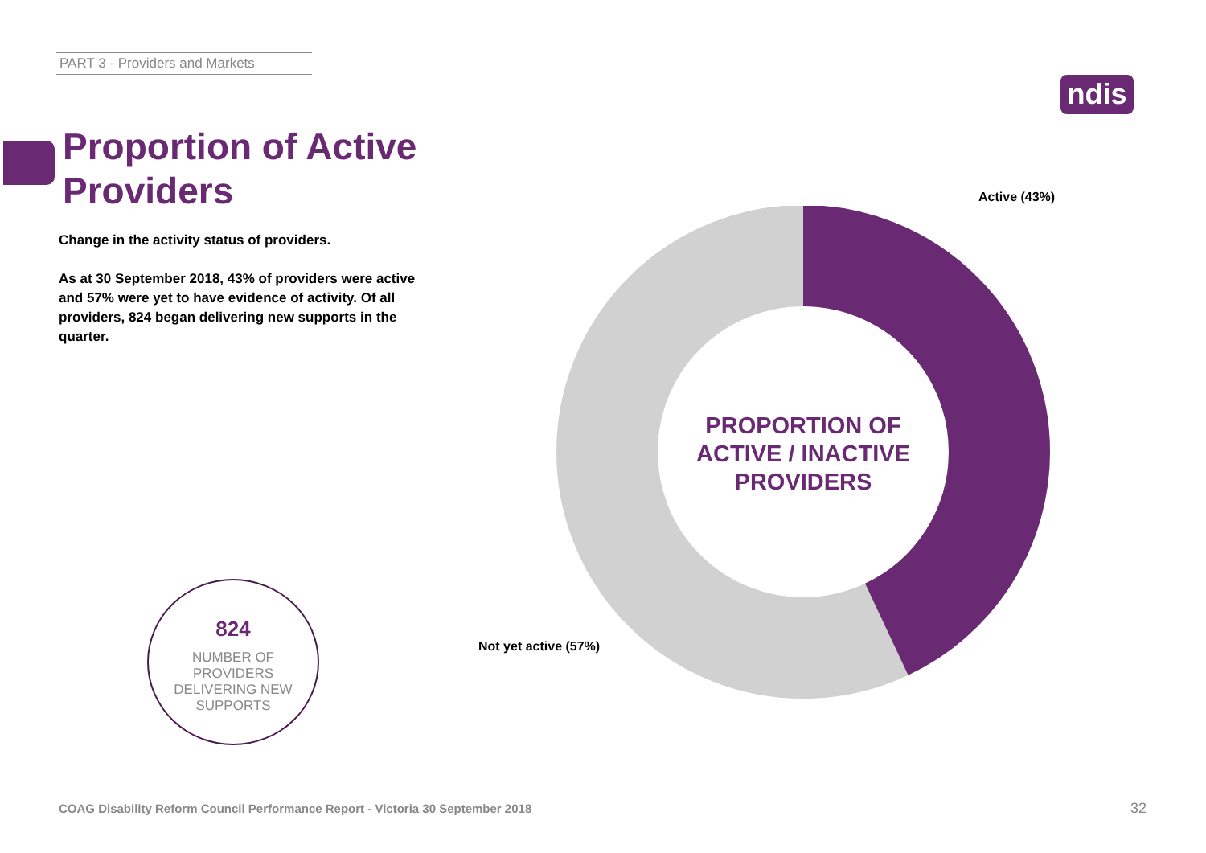PART 3 - Providers and Markets
ndis
Proportion of Active
Providers
Change in the activity status of providers.
As at 30 September 2018, 43% of providers were active and 57% were yet to have evidence of activity. Of all providers, 824 began delivering new supports in the quarter.
Active (43%)
PROPORTION OF ACTIVE / INACTIVE PROVIDERS
Not yet active (57%)
824
NUMBER OF
PROVIDERS
DELIVERING NEW
SUPPORTS
COAG Disability Reform Council Performance Report - Victoria 30 September 2018
32